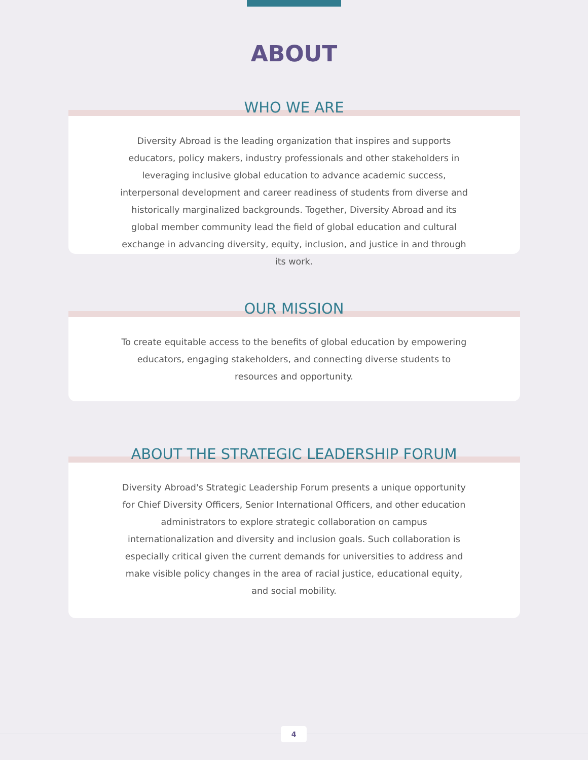ABOUT
WHO WE ARE
Diversity Abroad is the leading organization that inspires and supports educators, policy makers, industry professionals and other stakeholders in leveraging inclusive global education to advance academic success, interpersonal development and career readiness of students from diverse and historically marginalized backgrounds. Together, Diversity Abroad and its global member community lead the field of global education and cultural exchange in advancing diversity, equity, inclusion, and justice in and through its work.
OUR MISSION
To create equitable access to the benefits of global education by empowering educators, engaging stakeholders, and connecting diverse students to resources and opportunity.
ABOUT THE STRATEGIC LEADERSHIP FORUM
Diversity Abroad's Strategic Leadership Forum presents a unique opportunity for Chief Diversity Officers, Senior International Officers, and other education administrators to explore strategic collaboration on campus internationalization and diversity and inclusion goals. Such collaboration is especially critical given the current demands for universities to address and make visible policy changes in the area of racial justice, educational equity, and social mobility.
4